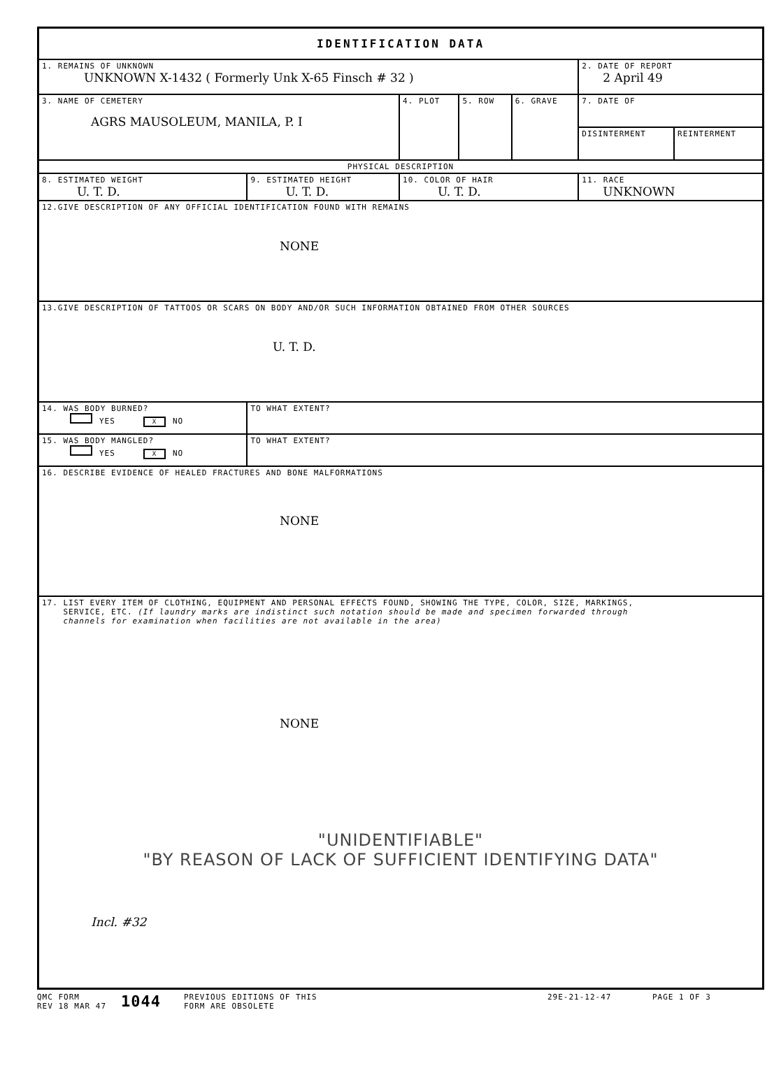| IDENTIFICATION DATA | | | | | | |
| 1. REMAINS OF UNKNOWN UNKNOWN X-1432 ( Formerly Unk X-65 Finsch # 32 ) | | | | | 2. DATE OF REPORT 2 April 49 | |
| 3. NAME OF CEMETERY AGRS MAUSOLEUM, MANILA, P. I | | 4. PLOT | 5. ROW | 6. GRAVE | 7. DATE OF | |
| | | | | | DISINTERMENT | REINTERMENT |
| PHYSICAL DESCRIPTION | | | | | | |
| 8. ESTIMATED WEIGHT U. T. D. | 9. ESTIMATED HEIGHT U. T. D. | 10. COLOR OF HAIR U. T. D. | | | 11. RACE UNKNOWN | |
| 12.GIVE DESCRIPTION OF ANY OFFICIAL IDENTIFICATION FOUND WITH REMAINS NONE | | | | | | |
| 13.GIVE DESCRIPTION OF TATTOOS OR SCARS ON BODY AND/OR SUCH INFORMATION OBTAINED FROM OTHER SOURCES U. T. D. | | | | | | |
| 14. WAS BODY BURNED? YES X NO | TO WHAT EXTENT? | | | | | |
| 15. WAS BODY MANGLED? YES X NO | TO WHAT EXTENT? | | | | | |
| 16. DESCRIBE EVIDENCE OF HEALED FRACTURES AND BONE MALFORMATIONS NONE | | | | | | |
| 17. LIST EVERY ITEM OF CLOTHING, EQUIPMENT AND PERSONAL EFFECTS FOUND, SHOWING THE TYPE, COLOR, SIZE, MARKINGS, SERVICE, ETC. (If laundry marks are indistinct such notation should be made and specimen forwarded through channels for examination when facilities are not available in the area) NONE "UNIDENTIFIABLE" "BY REASON OF LACK OF SUFFICIENT IDENTIFYING DATA" Incl. #32 | | | | | | |
QMC FORM
REV 18 MAR 47
1044
PREVIOUS EDITIONS OF THIS
FORM ARE OBSOLETE
29E-21-12-47 PAGE 1 OF 3